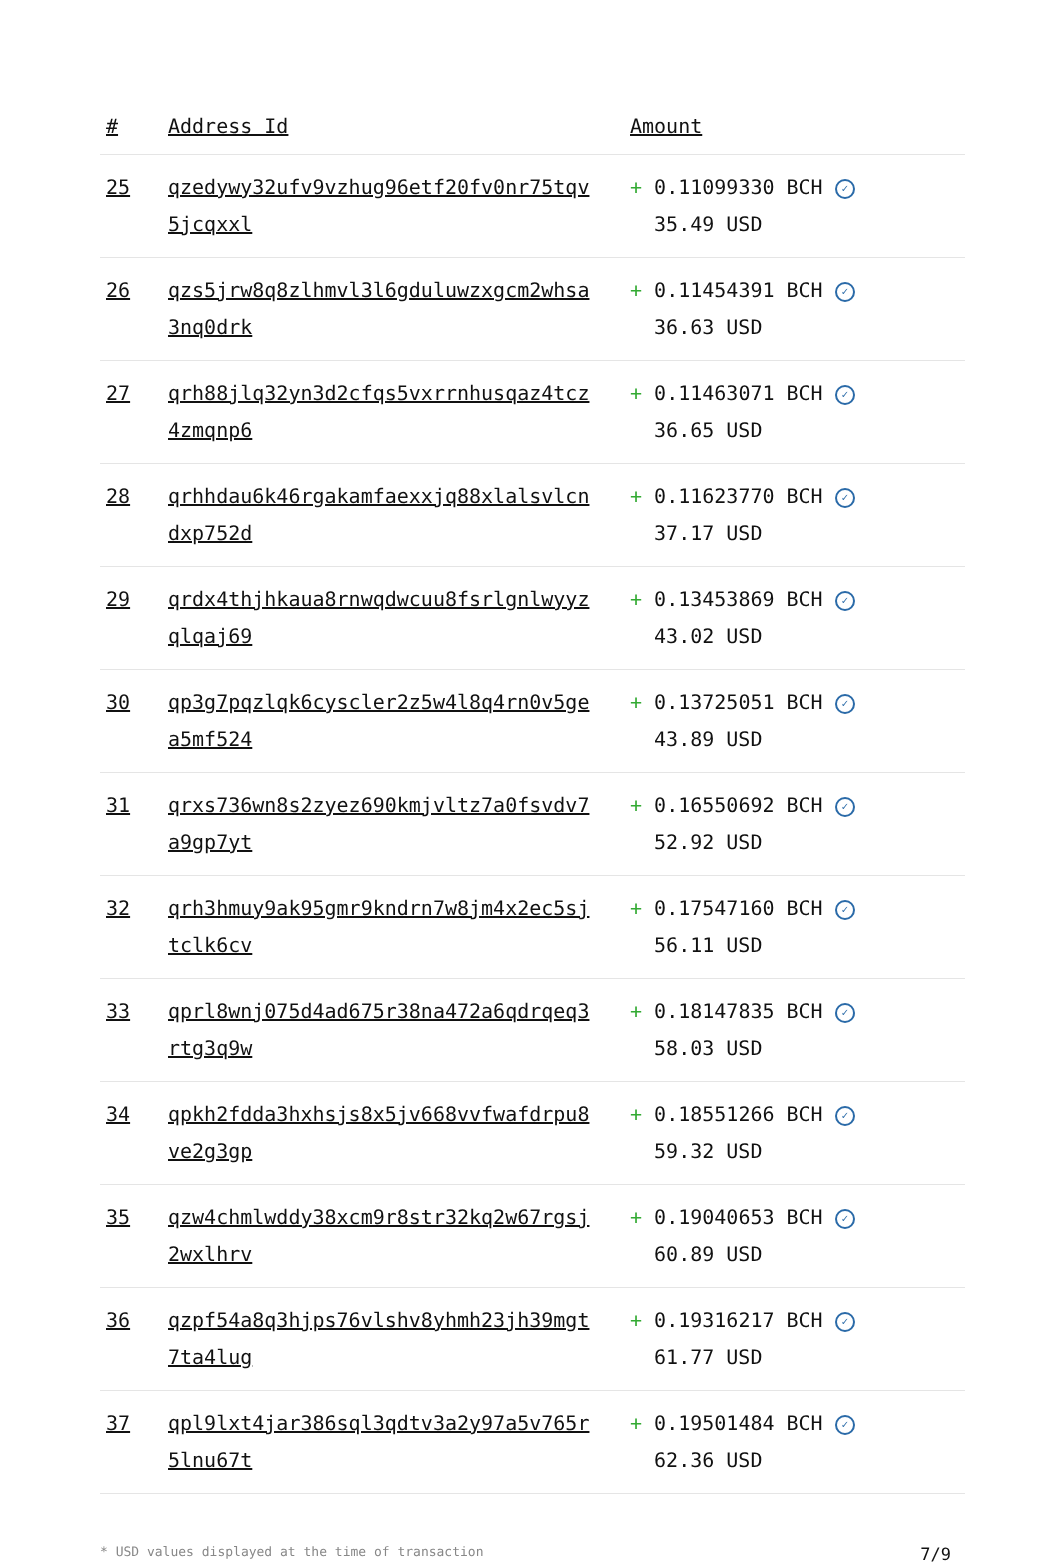| # | Address Id | Amount |
| --- | --- | --- |
| 25 | qzedywy32ufv9vzhug96etf20fv0nr75tqv 5jcqxxl | + 0.11099330 BCH ✓ 35.49 USD |
| 26 | qzs5jrw8q8zlhmvl3l6gduluwzxgcm2whsa 3nq0drk | + 0.11454391 BCH ✓ 36.63 USD |
| 27 | qrh88jlq32yn3d2cfqs5vxrrnhusqaz4tcz 4zmqnp6 | + 0.11463071 BCH ✓ 36.65 USD |
| 28 | qrhhdau6k46rgakamfaexxjq88xlalsvlcn dxp752d | + 0.11623770 BCH ✓ 37.17 USD |
| 29 | qrdx4thjhkaua8rnwqdwcuu8fsrlgnlwyyz qlqaj69 | + 0.13453869 BCH ✓ 43.02 USD |
| 30 | qp3g7pqzlqk6cyscler2z5w4l8q4rn0v5ge a5mf524 | + 0.13725051 BCH ✓ 43.89 USD |
| 31 | qrxs736wn8s2zyez690kmjvltz7a0fsvdv7 a9gp7yt | + 0.16550692 BCH ✓ 52.92 USD |
| 32 | qrh3hmuy9ak95gmr9kndrn7w8jm4x2ec5sj tclk6cv | + 0.17547160 BCH ✓ 56.11 USD |
| 33 | qprl8wnj075d4ad675r38na472a6qdrqeq3 rtg3q9w | + 0.18147835 BCH ✓ 58.03 USD |
| 34 | qpkh2fdda3hxhsjs8x5jv668vvfwafdrpu8 ve2g3gp | + 0.18551266 BCH ✓ 59.32 USD |
| 35 | qzw4chmlwddy38xcm9r8str32kq2w67rgsj 2wxlhrv | + 0.19040653 BCH ✓ 60.89 USD |
| 36 | qzpf54a8q3hjps76vlshv8yhmh23jh39mgt 7ta4lug | + 0.19316217 BCH ✓ 61.77 USD |
| 37 | qpl9lxt4jar386sql3qdtv3a2y97a5v765r 5lnu67t | + 0.19501484 BCH ✓ 62.36 USD |
* USD values displayed at the time of transaction 7/9